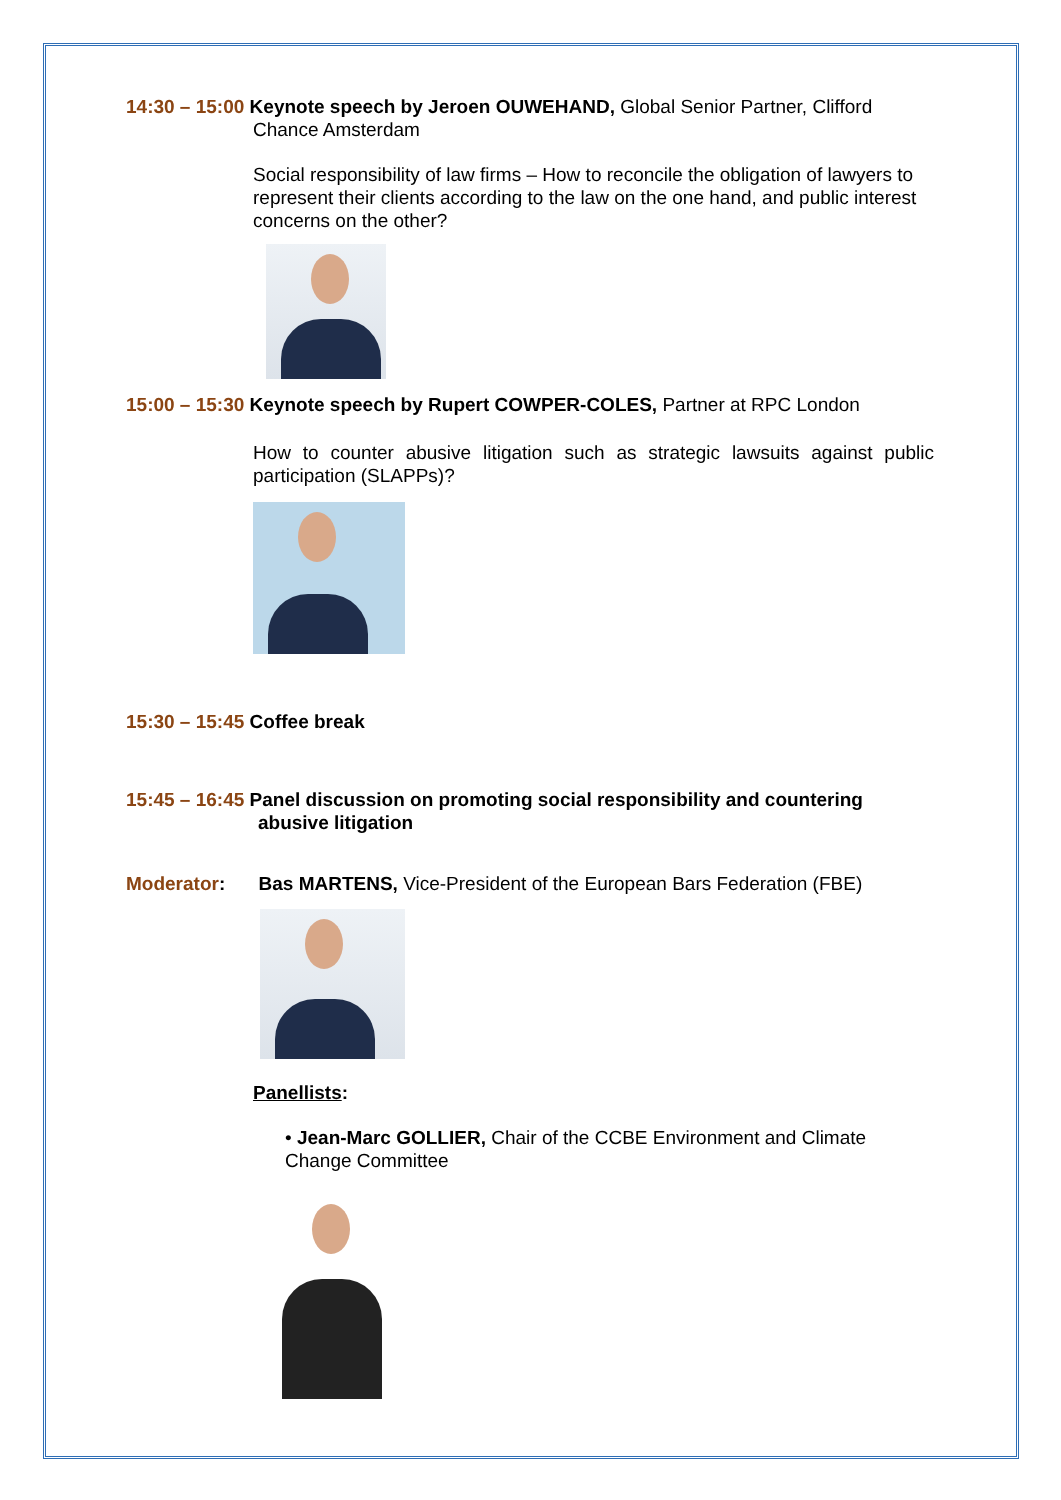14:30 – 15:00 Keynote speech by Jeroen OUWEHAND, Global Senior Partner, Clifford
Chance Amsterdam
Social responsibility of law firms – How to reconcile the obligation of lawyers to represent their clients according to the law on the one hand, and public interest concerns on the other?
15:00 – 15:30 Keynote speech by Rupert COWPER-COLES, Partner at RPC London
How to counter abusive litigation such as strategic lawsuits against public participation (SLAPPs)?
15:30 – 15:45 Coffee break
15:45 – 16:45 Panel discussion on promoting social responsibility and countering
abusive litigation
Moderator: Bas MARTENS, Vice-President of the European Bars Federation (FBE)
Panellists:
• Jean-Marc GOLLIER, Chair of the CCBE Environment and Climate Change Committee